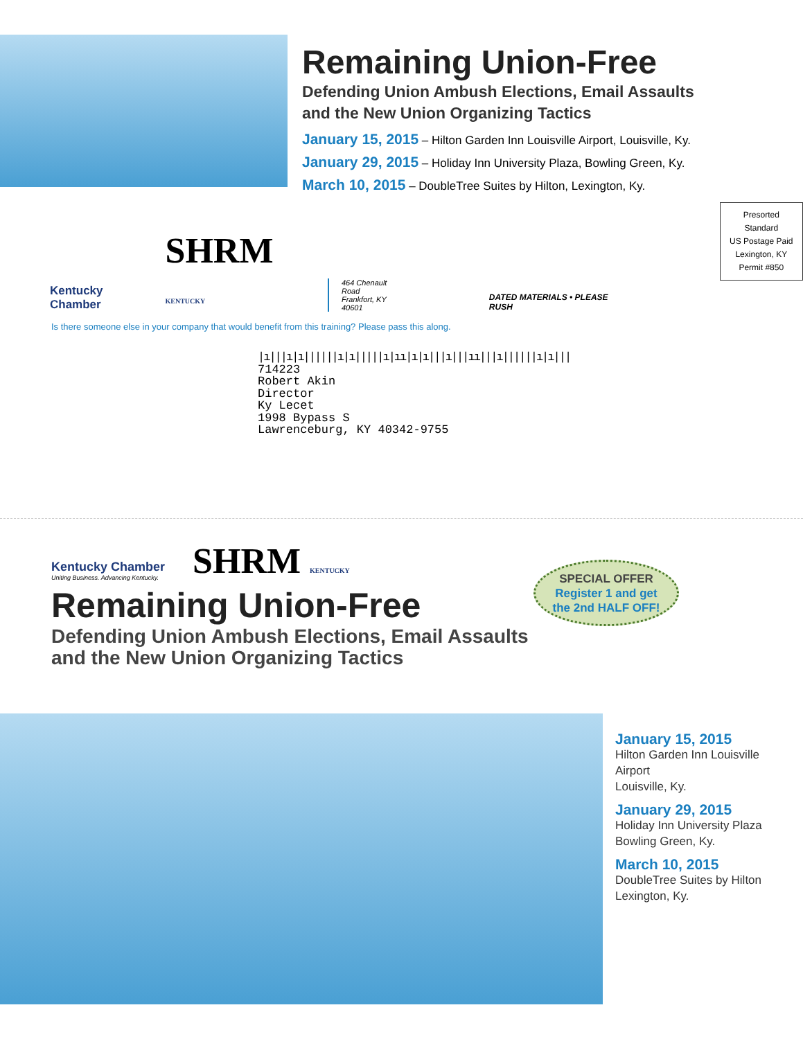Remaining Union-Free
Defending Union Ambush Elections, Email Assaults
and the New Union Organizing Tactics
January 15, 2015 – Hilton Garden Inn Louisville Airport, Louisville, Ky.
January 29, 2015 – Holiday Inn University Plaza, Bowling Green, Ky.
March 10, 2015 – DoubleTree Suites by Hilton, Lexington, Ky.
Kentucky Chamber
SHRM KENTUCKY
464 Chenault Road
Frankfort, KY 40601
DATED MATERIALS • PLEASE RUSH
Presorted Standard
US Postage Paid
Lexington, KY
Permit #850
Is there someone else in your company that would benefit from this training? Please pass this along.
|ı|||ı|ı||||||ı|ı|||||ı|ıı|ı|ı|||ı|||ıı|||ı||||||ı|ı|||
714223
Robert Akin
Director
Ky Lecet
1998 Bypass S
Lawrenceburg, KY 40342-9755
Kentucky Chamber
Uniting Business. Advancing Kentucky.
SHRM KENTUCKY
Remaining Union-Free
Defending Union Ambush Elections, Email Assaults
and the New Union Organizing Tactics
SPECIAL OFFER
Register 1 and get
the 2nd HALF OFF!
January 15, 2015
Hilton Garden Inn Louisville
Airport
Louisville, Ky.
January 29, 2015
Holiday Inn University Plaza
Bowling Green, Ky.
March 10, 2015
DoubleTree Suites by Hilton
Lexington, Ky.